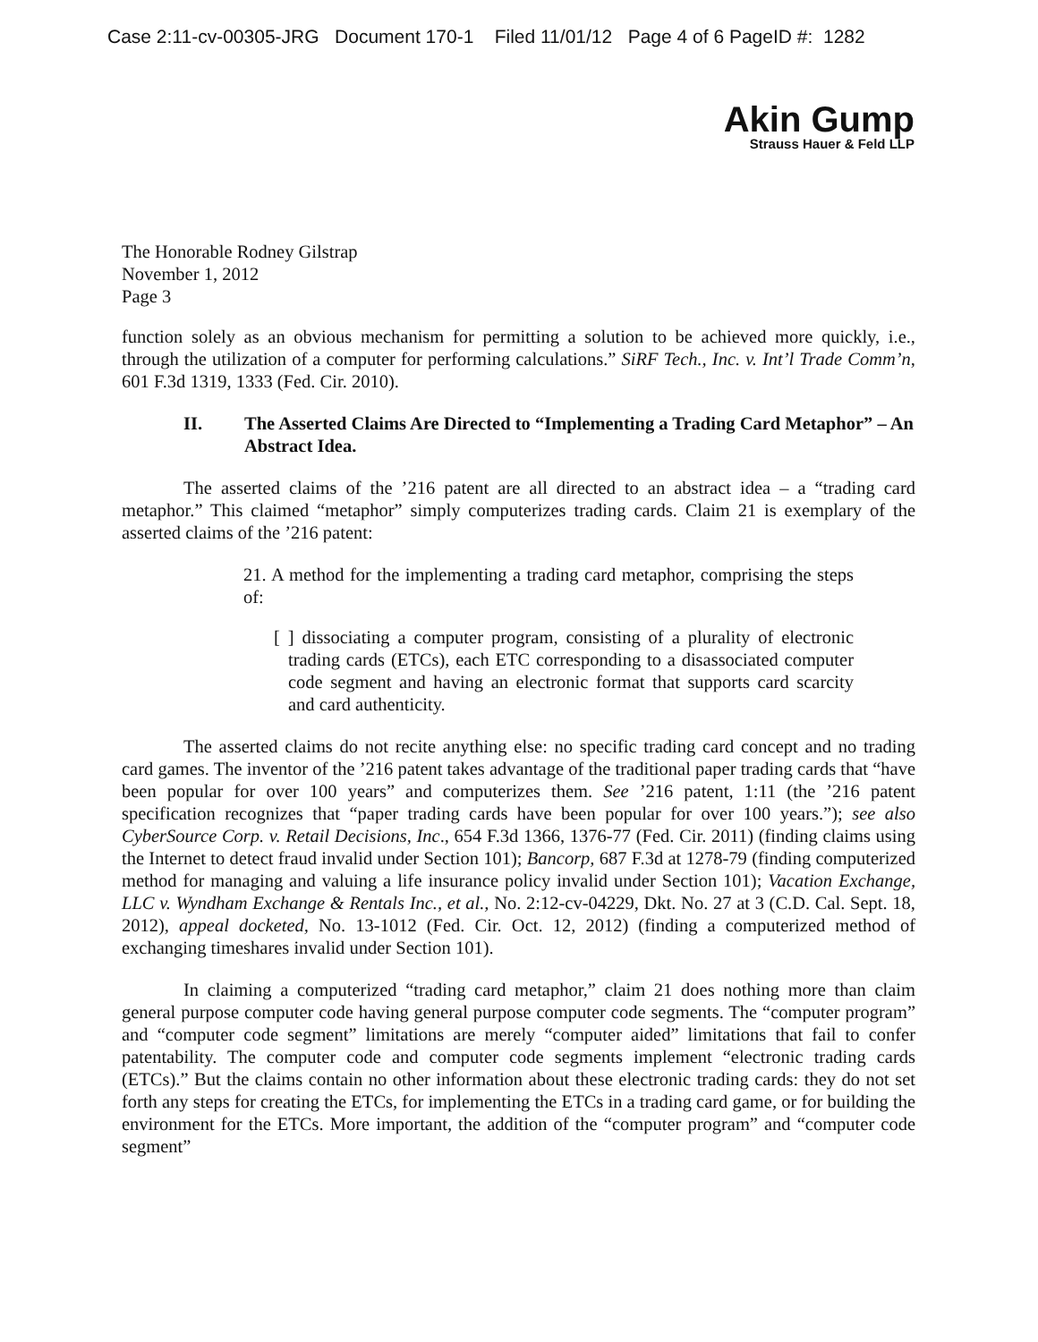Case 2:11-cv-00305-JRG Document 170-1 Filed 11/01/12 Page 4 of 6 PageID #: 1282
Akin Gump
Strauss Hauer & Feld LLP
The Honorable Rodney Gilstrap
November 1, 2012
Page 3
function solely as an obvious mechanism for permitting a solution to be achieved more quickly, i.e., through the utilization of a computer for performing calculations.” SiRF Tech., Inc. v. Int’l Trade Comm’n, 601 F.3d 1319, 1333 (Fed. Cir. 2010).
II. The Asserted Claims Are Directed to “Implementing a Trading Card Metaphor” – An Abstract Idea.
The asserted claims of the ’216 patent are all directed to an abstract idea – a “trading card metaphor.” This claimed “metaphor” simply computerizes trading cards. Claim 21 is exemplary of the asserted claims of the ’216 patent:
21. A method for the implementing a trading card metaphor, comprising the steps of:
[ ] dissociating a computer program, consisting of a plurality of electronic trading cards (ETCs), each ETC corresponding to a disassociated computer code segment and having an electronic format that supports card scarcity and card authenticity.
The asserted claims do not recite anything else: no specific trading card concept and no trading card games. The inventor of the ’216 patent takes advantage of the traditional paper trading cards that “have been popular for over 100 years” and computerizes them. See ’216 patent, 1:11 (the ’216 patent specification recognizes that “paper trading cards have been popular for over 100 years.”); see also CyberSource Corp. v. Retail Decisions, Inc., 654 F.3d 1366, 1376-77 (Fed. Cir. 2011) (finding claims using the Internet to detect fraud invalid under Section 101); Bancorp, 687 F.3d at 1278-79 (finding computerized method for managing and valuing a life insurance policy invalid under Section 101); Vacation Exchange, LLC v. Wyndham Exchange & Rentals Inc., et al., No. 2:12-cv-04229, Dkt. No. 27 at 3 (C.D. Cal. Sept. 18, 2012), appeal docketed, No. 13-1012 (Fed. Cir. Oct. 12, 2012) (finding a computerized method of exchanging timeshares invalid under Section 101).
In claiming a computerized “trading card metaphor,” claim 21 does nothing more than claim general purpose computer code having general purpose computer code segments. The “computer program” and “computer code segment” limitations are merely “computer aided” limitations that fail to confer patentability. The computer code and computer code segments implement “electronic trading cards (ETCs).” But the claims contain no other information about these electronic trading cards: they do not set forth any steps for creating the ETCs, for implementing the ETCs in a trading card game, or for building the environment for the ETCs. More important, the addition of the “computer program” and “computer code segment”